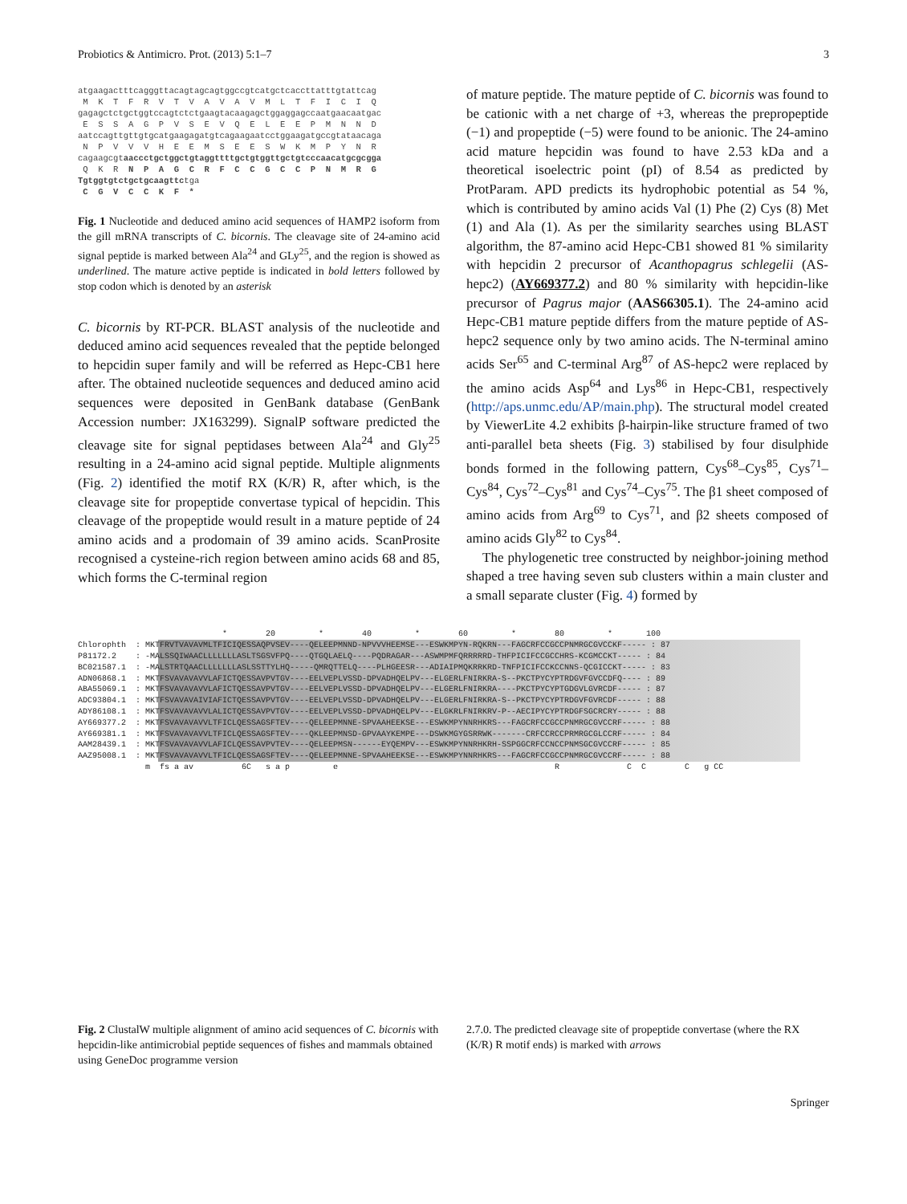Probiotics & Antimicro. Prot. (2013) 5:1–7 3
atgaagactttcagggttacagtagcagtggccgtcatgctcaccttatttgtattcag M K T F R V T V A V A V M L T F I C I Q gagagctctgctggtccagtctctgaagtacaagagctggaggagccaatgaacaatgac E S S A G P V S E V Q E L E E P M N N D aatccagttgttgtgcatgaagagatgtcagaagaatcctggaagatgccgtataacaga N P V V V H E E M S E E S W K M P Y N R cagaagcgtaaccctgctggctgtaggttttgctgtggttgctgtcccaacatgcgcgga Q K R N P A G C R F C C G C C P N M R G Tgtggtgtctgctgcaagttctga C G V C C K F *
Fig. 1 Nucleotide and deduced amino acid sequences of HAMP2 isoform from the gill mRNA transcripts of C. bicornis. The cleavage site of 24-amino acid signal peptide is marked between Ala<sup>24</sup> and GLy<sup>25</sup>, and the region is showed as underlined. The mature active peptide is indicated in bold letters followed by stop codon which is denoted by an asterisk
C. bicornis by RT-PCR. BLAST analysis of the nucleotide and deduced amino acid sequences revealed that the peptide belonged to hepcidin super family and will be referred as Hepc-CB1 here after. The obtained nucleotide sequences and deduced amino acid sequences were deposited in GenBank database (GenBank Accession number: JX163299). SignalP software predicted the cleavage site for signal peptidases between Ala<sup>24</sup> and Gly<sup>25</sup> resulting in a 24-amino acid signal peptide. Multiple alignments (Fig. 2) identified the motif RX (K/R) R, after which, is the cleavage site for propeptide convertase typical of hepcidin. This cleavage of the propeptide would result in a mature peptide of 24 amino acids and a prodomain of 39 amino acids. ScanProsite recognised a cysteine-rich region between amino acids 68 and 85, which forms the C-terminal region
of mature peptide. The mature peptide of C. bicornis was found to be cationic with a net charge of +3, whereas the prepropeptide (−1) and propeptide (−5) were found to be anionic. The 24-amino acid mature hepcidin was found to have 2.53 kDa and a theoretical isoelectric point (pI) of 8.54 as predicted by ProtParam. APD predicts its hydrophobic potential as 54 %, which is contributed by amino acids Val (1) Phe (2) Cys (8) Met (1) and Ala (1). As per the similarity searches using BLAST algorithm, the 87-amino acid Hepc-CB1 showed 81 % similarity with hepcidin 2 precursor of Acanthopagrus schlegelii (AS-hepc2) (AY669377.2) and 80 % similarity with hepcidin-like precursor of Pagrus major (AAS66305.1). The 24-amino acid Hepc-CB1 mature peptide differs from the mature peptide of AS-hepc2 sequence only by two amino acids. The N-terminal amino acids Ser<sup>65</sup> and C-terminal Arg<sup>87</sup> of AS-hepc2 were replaced by the amino acids Asp<sup>64</sup> and Lys<sup>86</sup> in Hepc-CB1, respectively (http://aps.unmc.edu/AP/main.php). The structural model created by ViewerLite 4.2 exhibits β-hairpin-like structure framed of two anti-parallel beta sheets (Fig. 3) stabilised by four disulphide bonds formed in the following pattern, Cys<sup>68</sup>–Cys<sup>85</sup>, Cys<sup>71</sup>–Cys<sup>84</sup>, Cys<sup>72</sup>–Cys<sup>81</sup> and Cys<sup>74</sup>–Cys<sup>75</sup>. The β1 sheet composed of amino acids from Arg<sup>69</sup> to Cys<sup>71</sup>, and β2 sheets composed of amino acids Gly<sup>82</sup> to Cys<sup>84</sup>.
The phylogenetic tree constructed by neighbor-joining method shaped a tree having seven sub clusters within a main cluster and a small separate cluster (Fig. 4) formed by
* 20 * 40 * 60 * 80 * 100
Chlorophth : MKTFRVTVAVAVMLTFICIQESSAQPVSEV----QELEEPMNND-NPVVVHEEMSE---ESWKMPYN-RQKRN---FAGCRFCCGCCPNMRGCGVCCKF----- : 87
P81172.2 : -MALSSQIWAACLLLLLLLASLTSGSVFPQ----QTGQLAELQ----PQDRAGAR---ASWMPMFQRRRRRD-THFPICIFCCGCCHRS-KCGMCCKT----- : 84
BC021587.1 : -MALSTRTQAACLLLLLLLASLSSTTYLHQ-----QMRQTTELQ----PLHGEESR---ADIAIPMQKRRKRD-TNFPICIFCCKCCNNS-QCGICCKT----- : 83
ADN06868.1 : MKTFSVAVAVAVVLAFICTQESSAVPVTGV----EELVEPLVSSD-DPVADHQELPV---ELGERLFNIRKRA-S--PKCTPYCYPTRDGVFGVCCDFQ---- : 89
ABA55069.1 : MKTFSVAVAVAVVLAFICTQESSAVPVTGV----EELVEPLVSSD-DPVADHQELPV---ELGERLFNIRKRA----PKCTPYCYPTGDGVLGVRCDF----- : 87
ADC93804.1 : MKTFSVAVAVAIVIAFICTQESSAVPVTGV----EELVEPLVSSD-DPVADHQELPV---ELGERLFNIRKRA-S--PKCTPYCYPTRDGVFGVRCDF----- : 88
ADY86108.1 : MKTFSVAVAVAVVLALICTQESSAVPVTGV----EELVEPLVSSD-DPVADHQELPV---ELGKRLFNIRKRV-P--AECIPYCYPTRDGFSGCRCRY----- : 88
AY669377.2 : MKTFSVAVAVAVVLTFICLQESSAGSFTEV----QELEEPMNNE-SPVAAHEEKSE---ESWKMPYNNRHKRS---FAGCRFCCGCCPNMRGCGVCCRF----- : 88
AY669381.1 : MKTFSVAVAVAVVLTFICLQESSAGSFTEV----QKLEEPMNSD-GPVAAYKEMPE---DSWKMGYGSRRWK-------CRFCCRCCPRMRGCGLCCRF----- : 84
AAM28439.1 : MKTFSVAVAVAVVLAFICLQESSAVPVTEV----QELEEPMSN------EYQEMPV---ESWKMPYNNRHKRH-SSPGGCRFCCNCCPNMSGCGVCCRF----- : 85
AAZ95008.1 : MKTFSVAVAVAVVLTFICLQESSAGSFTEV----QELEEPMNNE-SPVAAHEEKSE---ESWKMPYNNRHKRS---FAGCRFCCGCCPNMRGCGVCCRF----- : 88
m fs a av 6C s a p e R C C C g CC
Fig. 2 ClustalW multiple alignment of amino acid sequences of C. bicornis with hepcidin-like antimicrobial peptide sequences of fishes and mammals obtained using GeneDoc programme version
2.7.0. The predicted cleavage site of propeptide convertase (where the RX (K/R) R motif ends) is marked with arrows
Springer